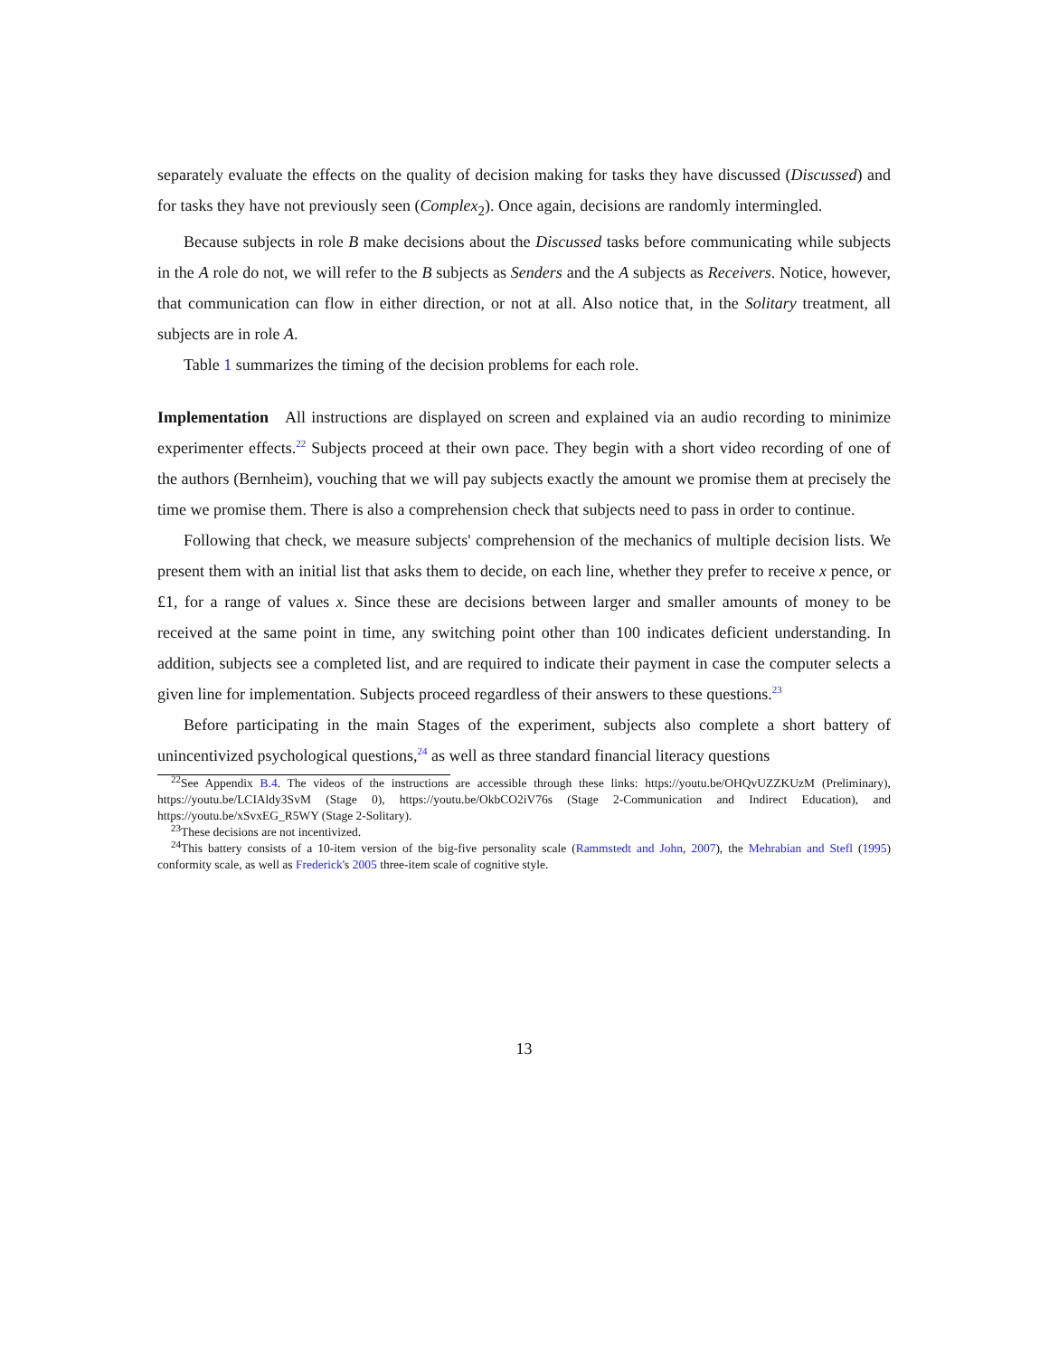separately evaluate the effects on the quality of decision making for tasks they have discussed (Discussed) and for tasks they have not previously seen (Complex<sub>2</sub>). Once again, decisions are randomly intermingled.
Because subjects in role B make decisions about the Discussed tasks before communicating while subjects in the A role do not, we will refer to the B subjects as Senders and the A subjects as Receivers. Notice, however, that communication can flow in either direction, or not at all. Also notice that, in the Solitary treatment, all subjects are in role A.
Table 1 summarizes the timing of the decision problems for each role.
Implementation All instructions are displayed on screen and explained via an audio recording to minimize experimenter effects.<sup>22</sup> Subjects proceed at their own pace. They begin with a short video recording of one of the authors (Bernheim), vouching that we will pay subjects exactly the amount we promise them at precisely the time we promise them. There is also a comprehension check that subjects need to pass in order to continue.
Following that check, we measure subjects' comprehension of the mechanics of multiple decision lists. We present them with an initial list that asks them to decide, on each line, whether they prefer to receive x pence, or £1, for a range of values x. Since these are decisions between larger and smaller amounts of money to be received at the same point in time, any switching point other than 100 indicates deficient understanding. In addition, subjects see a completed list, and are required to indicate their payment in case the computer selects a given line for implementation. Subjects proceed regardless of their answers to these questions.<sup>23</sup>
Before participating in the main Stages of the experiment, subjects also complete a short battery of unincentivized psychological questions,<sup>24</sup> as well as three standard financial literacy questions
<sup>22</sup> See Appendix B.4. The videos of the instructions are accessible through these links: https://youtu.be/OHQvUZZKUzM (Preliminary), https://youtu.be/LCIAldy3SvM (Stage 0), https://youtu.be/OkbCO2iV76s (Stage 2-Communication and Indirect Education), and https://youtu.be/xSvxEG_R5WY (Stage 2-Solitary).
<sup>23</sup> These decisions are not incentivized.
<sup>24</sup> This battery consists of a 10-item version of the big-five personality scale (Rammstedt and John, 2007), the Mehrabian and Stefl (1995) conformity scale, as well as Frederick's 2005 three-item scale of cognitive style.
13